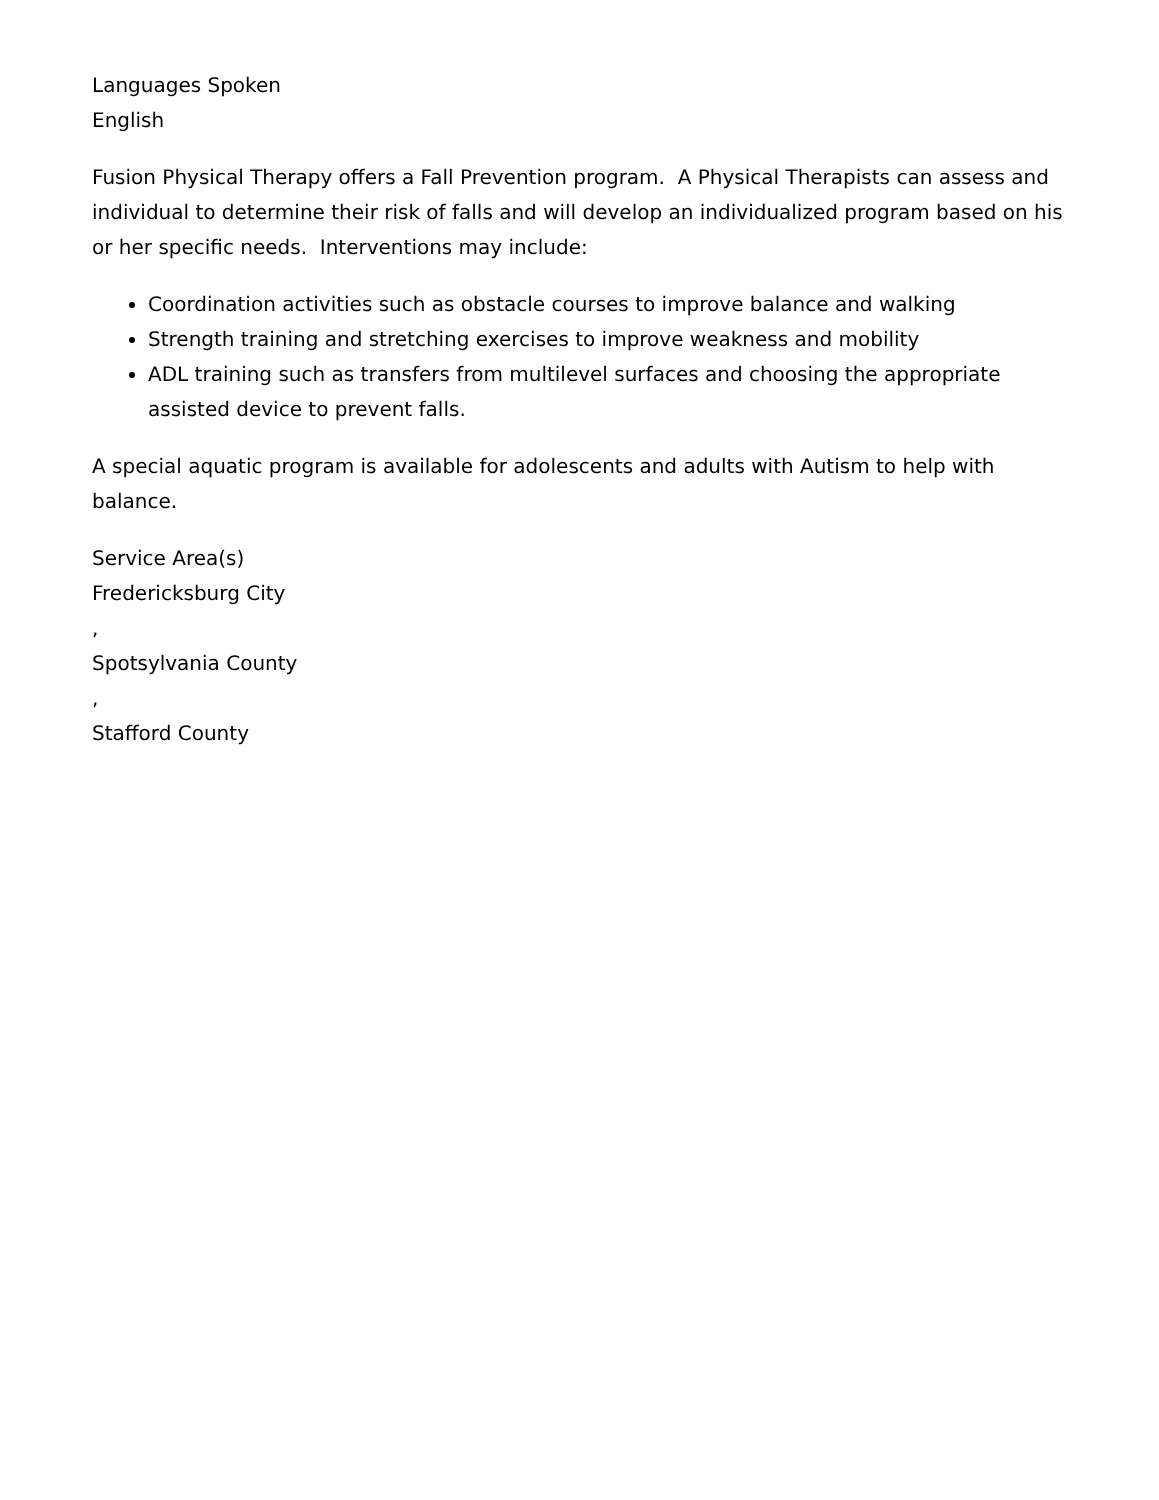Languages Spoken
English
Fusion Physical Therapy offers a Fall Prevention program. A Physical Therapists can assess and individual to determine their risk of falls and will develop an individualized program based on his or her specific needs. Interventions may include:
Coordination activities such as obstacle courses to improve balance and walking
Strength training and stretching exercises to improve weakness and mobility
ADL training such as transfers from multilevel surfaces and choosing the appropriate assisted device to prevent falls.
A special aquatic program is available for adolescents and adults with Autism to help with balance.
Service Area(s)
Fredericksburg City
,
Spotsylvania County
,
Stafford County